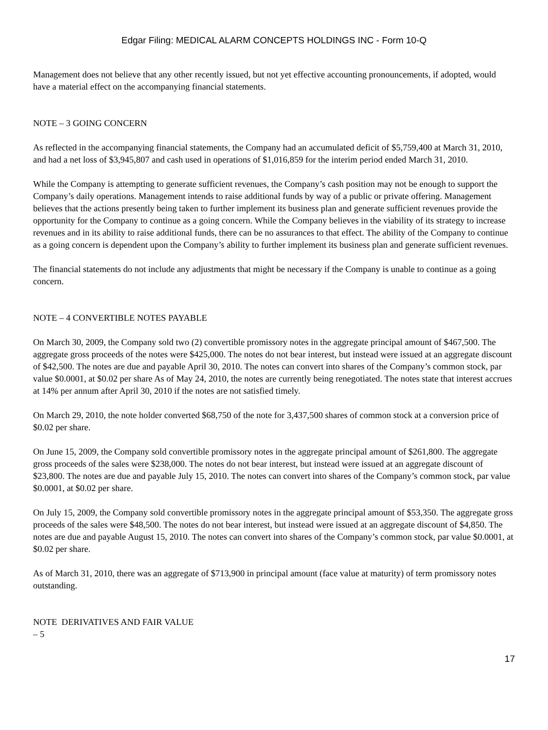Edgar Filing: MEDICAL ALARM CONCEPTS HOLDINGS INC - Form 10-Q
Management does not believe that any other recently issued, but not yet effective accounting pronouncements, if adopted, would have a material effect on the accompanying financial statements.
NOTE – 3 GOING CONCERN
As reflected in the accompanying financial statements, the Company had an accumulated deficit of $5,759,400 at March 31, 2010, and had a net loss of $3,945,807 and cash used in operations of $1,016,859 for the interim period ended March 31, 2010.
While the Company is attempting to generate sufficient revenues, the Company’s cash position may not be enough to support the Company’s daily operations. Management intends to raise additional funds by way of a public or private offering. Management believes that the actions presently being taken to further implement its business plan and generate sufficient revenues provide the opportunity for the Company to continue as a going concern. While the Company believes in the viability of its strategy to increase revenues and in its ability to raise additional funds, there can be no assurances to that effect. The ability of the Company to continue as a going concern is dependent upon the Company’s ability to further implement its business plan and generate sufficient revenues.
The financial statements do not include any adjustments that might be necessary if the Company is unable to continue as a going concern.
NOTE – 4 CONVERTIBLE NOTES PAYABLE
On March 30, 2009, the Company sold two (2) convertible promissory notes in the aggregate principal amount of $467,500. The aggregate gross proceeds of the notes were $425,000. The notes do not bear interest, but instead were issued at an aggregate discount of $42,500. The notes are due and payable April 30, 2010. The notes can convert into shares of the Company’s common stock, par value $0.0001, at $0.02 per share As of May 24, 2010, the notes are currently being renegotiated. The notes state that interest accrues at 14% per annum after April 30, 2010 if the notes are not satisfied timely.
On March 29, 2010, the note holder converted $68,750 of the note for 3,437,500 shares of common stock at a conversion price of $0.02 per share.
On June 15, 2009, the Company sold convertible promissory notes in the aggregate principal amount of $261,800. The aggregate gross proceeds of the sales were $238,000. The notes do not bear interest, but instead were issued at an aggregate discount of $23,800. The notes are due and payable July 15, 2010. The notes can convert into shares of the Company’s common stock, par value $0.0001, at $0.02 per share.
On July 15, 2009, the Company sold convertible promissory notes in the aggregate principal amount of $53,350. The aggregate gross proceeds of the sales were $48,500. The notes do not bear interest, but instead were issued at an aggregate discount of $4,850. The notes are due and payable August 15, 2010. The notes can convert into shares of the Company’s common stock, par value $0.0001, at $0.02 per share.
As of March 31, 2010, there was an aggregate of $713,900 in principal amount (face value at maturity) of term promissory notes outstanding.
NOTE DERIVATIVES AND FAIR VALUE
– 5
17